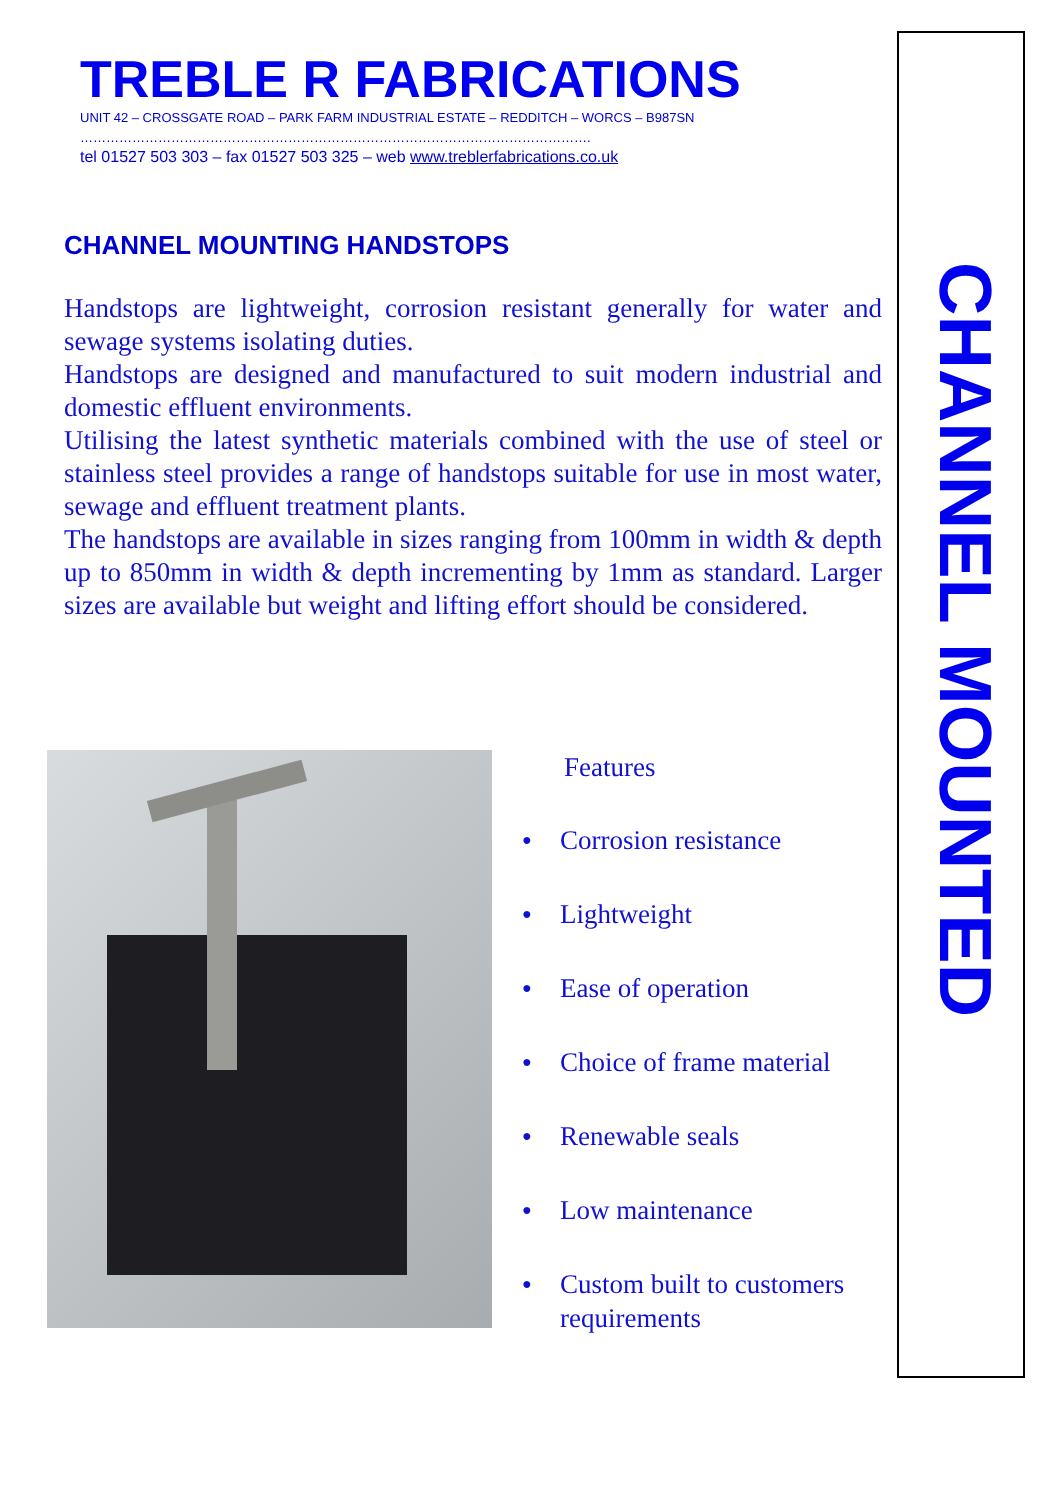CHANNEL MOUNTED
TREBLE R FABRICATIONS
UNIT 42 – CROSSGATE ROAD – PARK FARM INDUSTRIAL ESTATE – REDDITCH – WORCS – B987SN
……………………………………………………………………………………………………….
tel 01527 503 303 – fax 01527 503 325 – web www.treblerfabrications.co.uk
CHANNEL MOUNTING HANDSTOPS
Handstops are lightweight, corrosion resistant generally for water and sewage systems isolating duties.
Handstops are designed and manufactured to suit modern industrial and domestic effluent environments.
Utilising the latest synthetic materials combined with the use of steel or stainless steel provides a range of handstops suitable for use in most water, sewage and effluent treatment plants.
The handstops are available in sizes ranging from 100mm in width & depth up to 850mm in width & depth incrementing by 1mm as standard. Larger sizes are available but weight and lifting effort should be considered.
Features
● Corrosion resistance
● Lightweight
● Ease of operation
● Choice of frame material
● Renewable seals
● Low maintenance
● Custom built to customers requirements